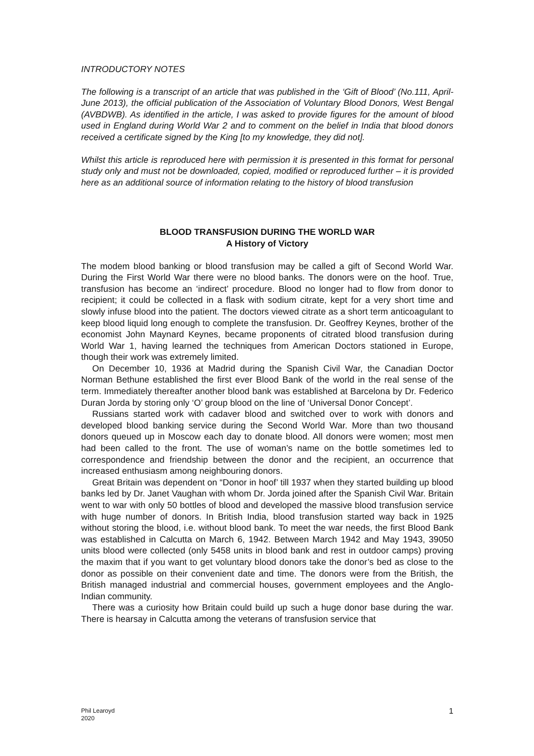INTRODUCTORY NOTES
The following is a transcript of an article that was published in the ‘Gift of Blood’ (No.111, April-June 2013), the official publication of the Association of Voluntary Blood Donors, West Bengal (AVBDWB). As identified in the article, I was asked to provide figures for the amount of blood used in England during World War 2 and to comment on the belief in India that blood donors received a certificate signed by the King [to my knowledge, they did not].
Whilst this article is reproduced here with permission it is presented in this format for personal study only and must not be downloaded, copied, modified or reproduced further – it is provided here as an additional source of information relating to the history of blood transfusion
BLOOD TRANSFUSION DURING THE WORLD WAR
A History of Victory
The modem blood banking or blood transfusion may be called a gift of Second World War. During the First World War there were no blood banks. The donors were on the hoof. True, transfusion has become an ‘indirect’ procedure. Blood no longer had to flow from donor to recipient; it could be collected in a flask with sodium citrate, kept for a very short time and slowly infuse blood into the patient. The doctors viewed citrate as a short term anticoagulant to keep blood liquid long enough to complete the transfusion. Dr. Geoffrey Keynes, brother of the economist John Maynard Keynes, became proponents of citrated blood transfusion during World War 1, having learned the techniques from American Doctors stationed in Europe, though their work was extremely limited.
On December 10, 1936 at Madrid during the Spanish Civil War, the Canadian Doctor Norman Bethune established the first ever Blood Bank of the world in the real sense of the term. Immediately thereafter another blood bank was established at Barcelona by Dr. Federico Duran Jorda by storing only ‘O’ group blood on the line of ‘Universal Donor Concept’.
Russians started work with cadaver blood and switched over to work with donors and developed blood banking service during the Second World War. More than two thousand donors queued up in Moscow each day to donate blood. All donors were women; most men had been called to the front. The use of woman’s name on the bottle sometimes led to correspondence and friendship between the donor and the recipient, an occurrence that increased enthusiasm among neighbouring donors.
Great Britain was dependent on “Donor in hoof’ till 1937 when they started building up blood banks led by Dr. Janet Vaughan with whom Dr. Jorda joined after the Spanish Civil War. Britain went to war with only 50 bottles of blood and developed the massive blood transfusion service with huge number of donors. In British India, blood transfusion started way back in 1925 without storing the blood, i.e. without blood bank. To meet the war needs, the first Blood Bank was established in Calcutta on March 6, 1942. Between March 1942 and May 1943, 39050 units blood were collected (only 5458 units in blood bank and rest in outdoor camps) proving the maxim that if you want to get voluntary blood donors take the donor’s bed as close to the donor as possible on their convenient date and time. The donors were from the British, the British managed industrial and commercial houses, government employees and the Anglo-Indian community.
There was a curiosity how Britain could build up such a huge donor base during the war. There is hearsay in Calcutta among the veterans of transfusion service that
Phil Learoyd
2020
1